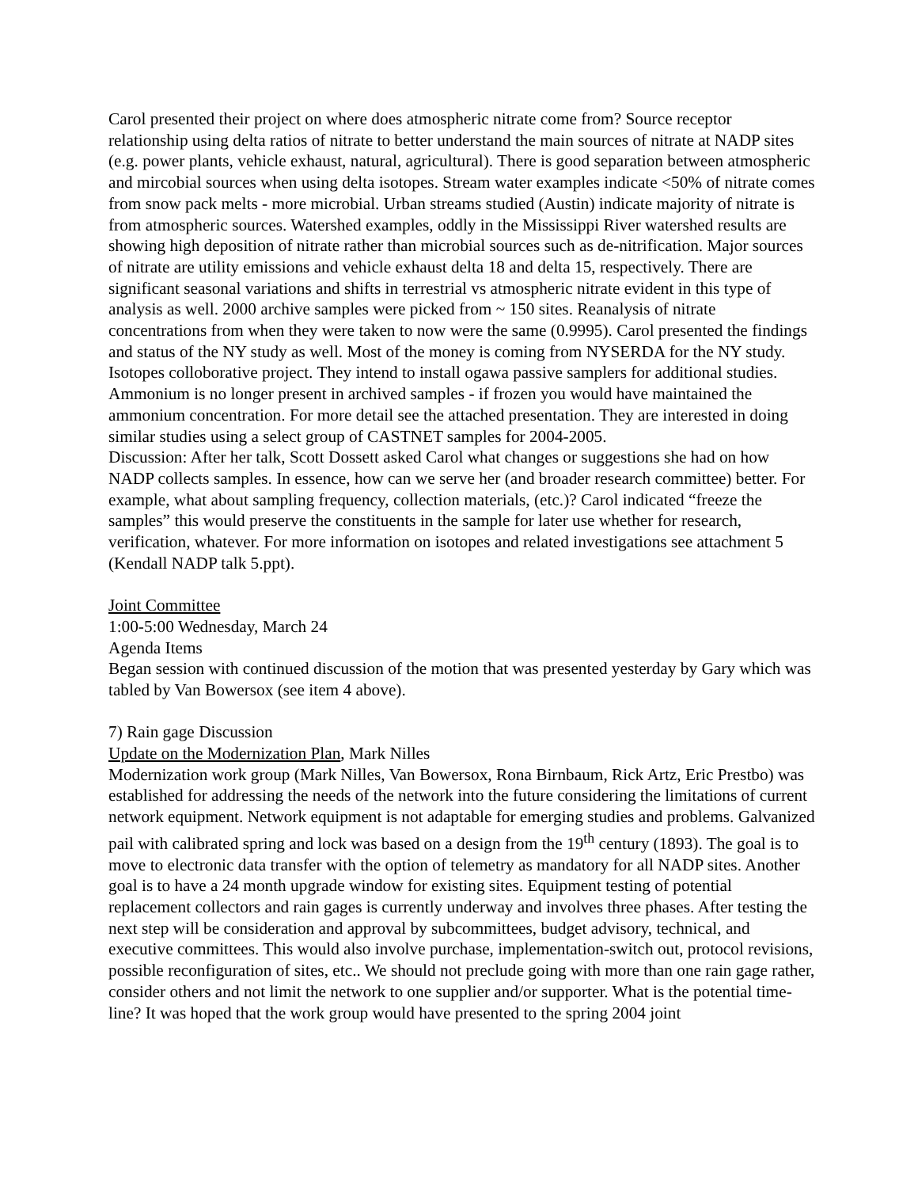Carol presented their project on where does atmospheric nitrate come from? Source receptor relationship using delta ratios of nitrate to better understand the main sources of nitrate at NADP sites (e.g. power plants, vehicle exhaust, natural, agricultural). There is good separation between atmospheric and mircobial sources when using delta isotopes. Stream water examples indicate <50% of nitrate comes from snow pack melts - more microbial. Urban streams studied (Austin) indicate majority of nitrate is from atmospheric sources. Watershed examples, oddly in the Mississippi River watershed results are showing high deposition of nitrate rather than microbial sources such as de-nitrification. Major sources of nitrate are utility emissions and vehicle exhaust delta 18 and delta 15, respectively. There are significant seasonal variations and shifts in terrestrial vs atmospheric nitrate evident in this type of analysis as well. 2000 archive samples were picked from ~ 150 sites. Reanalysis of nitrate concentrations from when they were taken to now were the same (0.9995). Carol presented the findings and status of the NY study as well. Most of the money is coming from NYSERDA for the NY study. Isotopes colloborative project. They intend to install ogawa passive samplers for additional studies. Ammonium is no longer present in archived samples - if frozen you would have maintained the ammonium concentration. For more detail see the attached presentation. They are interested in doing similar studies using a select group of CASTNET samples for 2004-2005.
Discussion: After her talk, Scott Dossett asked Carol what changes or suggestions she had on how NADP collects samples. In essence, how can we serve her (and broader research committee) better. For example, what about sampling frequency, collection materials, (etc.)? Carol indicated “freeze the samples” this would preserve the constituents in the sample for later use whether for research, verification, whatever. For more information on isotopes and related investigations see attachment 5 (Kendall NADP talk 5.ppt).
Joint Committee
1:00-5:00 Wednesday, March 24
Agenda Items
Began session with continued discussion of the motion that was presented yesterday by Gary which was tabled by Van Bowersox (see item 4 above).
7) Rain gage Discussion
Update on the Modernization Plan, Mark Nilles
Modernization work group (Mark Nilles, Van Bowersox, Rona Birnbaum, Rick Artz, Eric Prestbo) was established for addressing the needs of the network into the future considering the limitations of current network equipment. Network equipment is not adaptable for emerging studies and problems. Galvanized pail with calibrated spring and lock was based on a design from the 19<sup>th</sup> century (1893). The goal is to move to electronic data transfer with the option of telemetry as mandatory for all NADP sites. Another goal is to have a 24 month upgrade window for existing sites. Equipment testing of potential replacement collectors and rain gages is currently underway and involves three phases. After testing the next step will be consideration and approval by subcommittees, budget advisory, technical, and executive committees. This would also involve purchase, implementation-switch out, protocol revisions, possible reconfiguration of sites, etc.. We should not preclude going with more than one rain gage rather, consider others and not limit the network to one supplier and/or supporter. What is the potential time-line? It was hoped that the work group would have presented to the spring 2004 joint